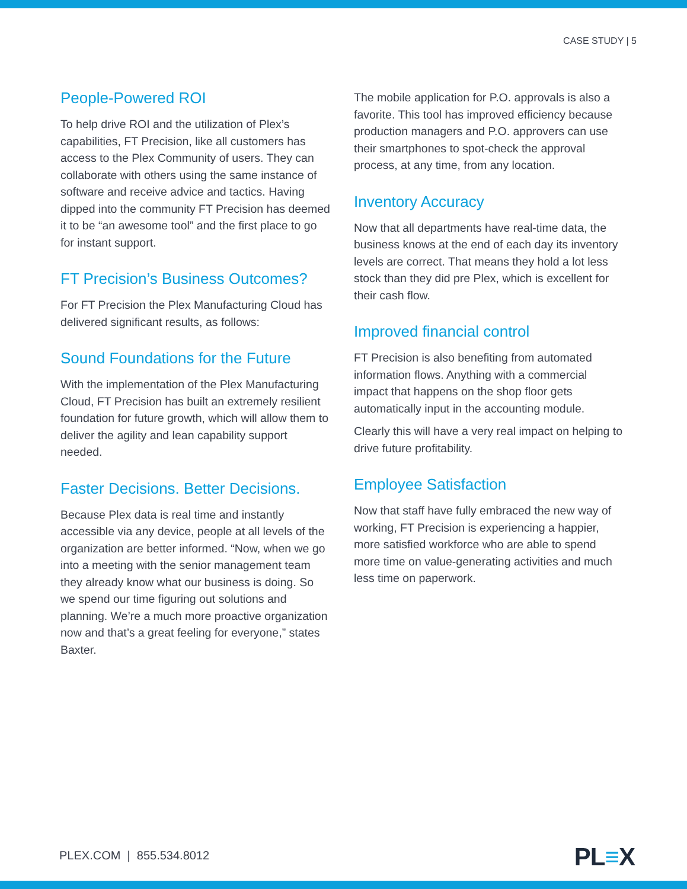CASE STUDY | 5
People-Powered ROI
To help drive ROI and the utilization of Plex’s capabilities, FT Precision, like all customers has access to the Plex Community of users. They can collaborate with others using the same instance of software and receive advice and tactics. Having dipped into the community FT Precision has deemed it to be “an awesome tool” and the first place to go for instant support.
FT Precision’s Business Outcomes?
For FT Precision the Plex Manufacturing Cloud has delivered significant results, as follows:
Sound Foundations for the Future
With the implementation of the Plex Manufacturing Cloud, FT Precision has built an extremely resilient foundation for future growth, which will allow them to deliver the agility and lean capability support needed.
Faster Decisions. Better Decisions.
Because Plex data is real time and instantly accessible via any device, people at all levels of the organization are better informed. “Now, when we go into a meeting with the senior management team they already know what our business is doing. So we spend our time figuring out solutions and planning. We’re a much more proactive organization now and that’s a great feeling for everyone,” states Baxter.
The mobile application for P.O. approvals is also a favorite. This tool has improved efficiency because production managers and P.O. approvers can use their smartphones to spot-check the approval process, at any time, from any location.
Inventory Accuracy
Now that all departments have real-time data, the business knows at the end of each day its inventory levels are correct. That means they hold a lot less stock than they did pre Plex, which is excellent for their cash flow.
Improved financial control
FT Precision is also benefiting from automated information flows. Anything with a commercial impact that happens on the shop floor gets automatically input in the accounting module.
Clearly this will have a very real impact on helping to drive future profitability.
Employee Satisfaction
Now that staff have fully embraced the new way of working, FT Precision is experiencing a happier, more satisfied workforce who are able to spend more time on value-generating activities and much less time on paperwork.
PLEX.COM | 855.534.8012 PL≡X